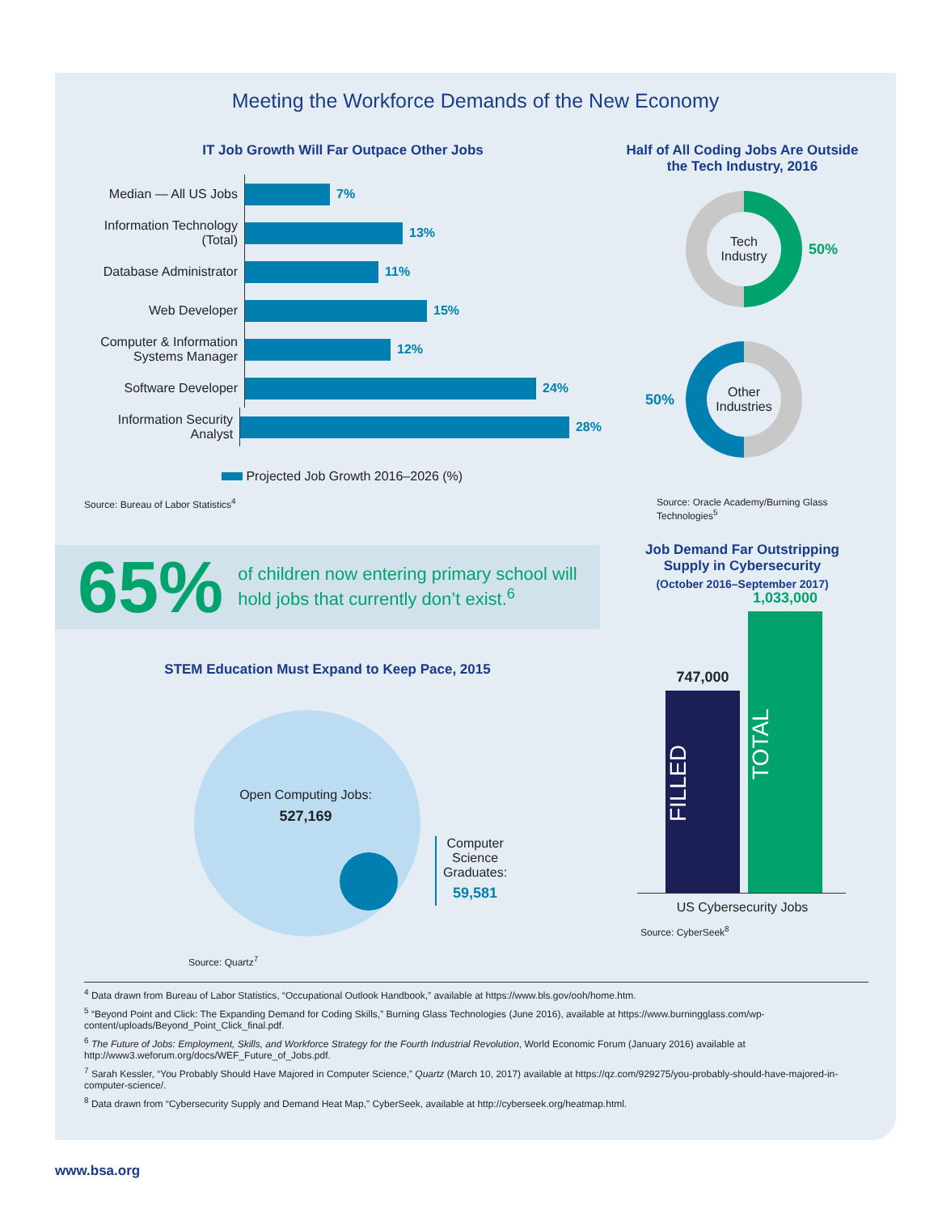Meeting the Workforce Demands of the New Economy
IT Job Growth Will Far Outpace Other Jobs
Median — All US Jobs
7%
Information Technology (Total)
13%
Database Administrator
11%
Web Developer
15%
Computer & Information Systems Manager
12%
Software Developer
24%
Information Security Analyst
28%
Projected Job Growth 2016–2026 (%)
Source: Bureau of Labor Statistics<sup>4</sup>
Half of All Coding Jobs Are Outside the Tech Industry, 2016
Tech Industry
50%
Other Industries
50%
Source: Oracle Academy/Burning Glass Technologies<sup>5</sup>
65% of children now entering primary school will hold jobs that currently don’t exist.<sup>6</sup>
Job Demand Far Outstripping Supply in Cybersecurity
(October 2016–September 2017)
747,000
FILLED
1,033,000
TOTAL
US Cybersecurity Jobs
Source: CyberSeek<sup>8</sup>
STEM Education Must Expand to Keep Pace, 2015
Open Computing Jobs:
527,169
Computer
Science
Graduates:
59,581
Source: Quartz<sup>7</sup>
<sup>4</sup> Data drawn from Bureau of Labor Statistics, “Occupational Outlook Handbook,” available at https://www.bls.gov/ooh/home.htm.
<sup>5</sup> “Beyond Point and Click: The Expanding Demand for Coding Skills,” Burning Glass Technologies (June 2016), available at https://www.burningglass.com/wp-content/uploads/Beyond_Point_Click_final.pdf.
<sup>6</sup> The Future of Jobs: Employment, Skills, and Workforce Strategy for the Fourth Industrial Revolution, World Economic Forum (January 2016) available at http://www3.weforum.org/docs/WEF_Future_of_Jobs.pdf.
<sup>7</sup> Sarah Kessler, “You Probably Should Have Majored in Computer Science,” Quartz (March 10, 2017) available at https://qz.com/929275/you-probably-should-have-majored-in-computer-science/.
<sup>8</sup> Data drawn from “Cybersecurity Supply and Demand Heat Map,” CyberSeek, available at http://cyberseek.org/heatmap.html.
www.bsa.org